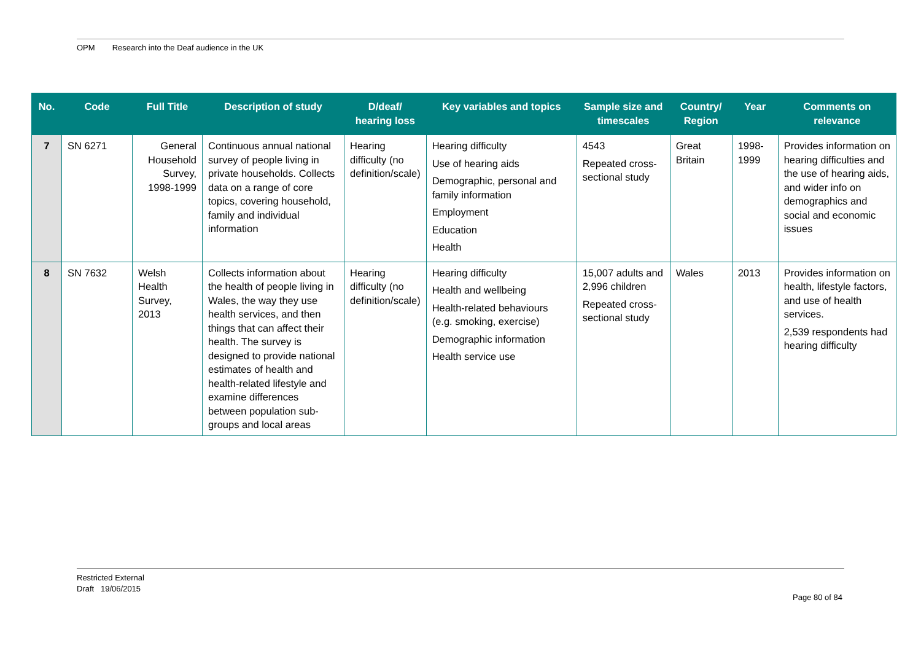OPM Research into the Deaf audience in the UK
| No. | Code | Full Title | Description of study | D/deaf/ hearing loss | Key variables and topics | Sample size and timescales | Country/ Region | Year | Comments on relevance |
| --- | --- | --- | --- | --- | --- | --- | --- | --- | --- |
| 7 | SN 6271 | General Household Survey, 1998-1999 | Continuous annual national survey of people living in private households. Collects data on a range of core topics, covering household, family and individual information | Hearing difficulty (no definition/scale) | Hearing difficulty Use of hearing aids Demographic, personal and family information Employment Education Health | 4543 Repeated cross-sectional study | Great Britain | 1998-1999 | Provides information on hearing difficulties and the use of hearing aids, and wider info on demographics and social and economic issues |
| 8 | SN 7632 | Welsh Health Survey, 2013 | Collects information about the health of people living in Wales, the way they use health services, and then things that can affect their health. The survey is designed to provide national estimates of health and health-related lifestyle and examine differences between population sub-groups and local areas | Hearing difficulty (no definition/scale) | Hearing difficulty Health and wellbeing Health-related behaviours (e.g. smoking, exercise) Demographic information Health service use | 15,007 adults and 2,996 children Repeated cross-sectional study | Wales | 2013 | Provides information on health, lifestyle factors, and use of health services. 2,539 respondents had hearing difficulty |
Restricted External
Draft 19/06/2015
Page 80 of 84